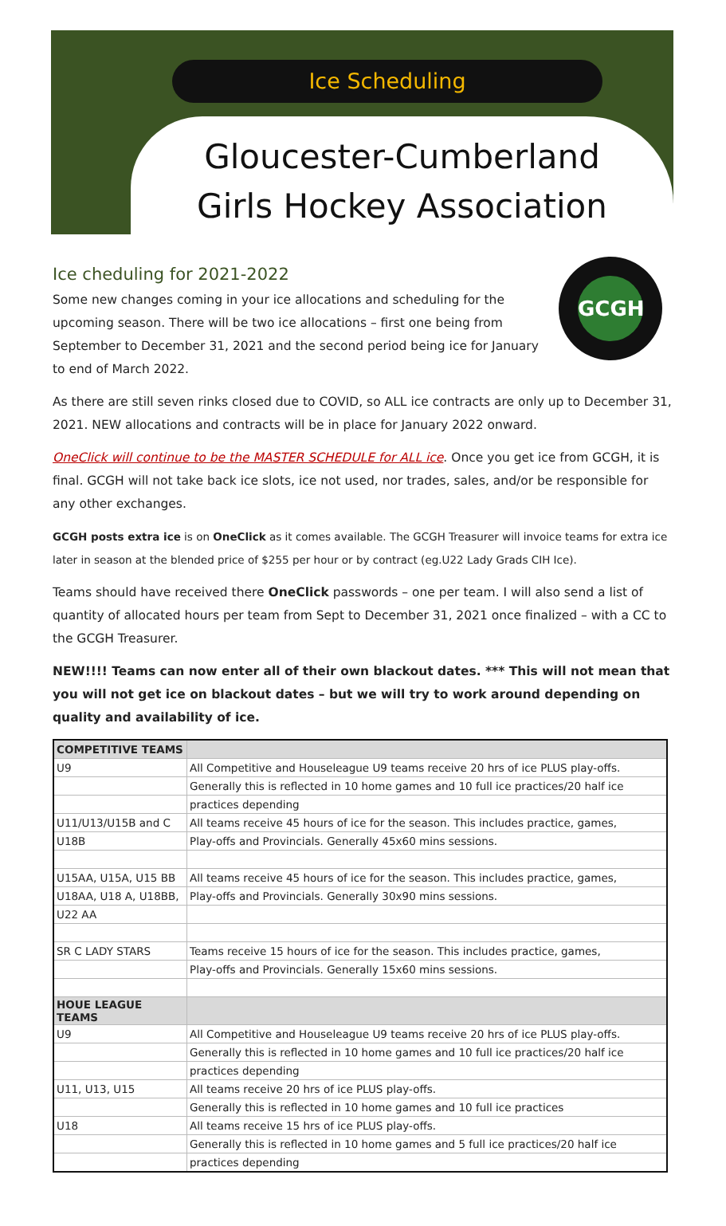Ice Scheduling
Gloucester-Cumberland
Girls Hockey Association
Ice cheduling for 2021-2022
GCGH
Some new changes coming in your ice allocations and scheduling for the upcoming season. There will be two ice allocations – first one being from September to December 31, 2021 and the second period being ice for January to end of March 2022.
As there are still seven rinks closed due to COVID, so ALL ice contracts are only up to December 31, 2021. NEW allocations and contracts will be in place for January 2022 onward.
OneClick will continue to be the MASTER SCHEDULE for ALL ice. Once you get ice from GCGH, it is final. GCGH will not take back ice slots, ice not used, nor trades, sales, and/or be responsible for any other exchanges.
GCGH posts extra ice is on OneClick as it comes available. The GCGH Treasurer will invoice teams for extra ice later in season at the blended price of $255 per hour or by contract (eg.U22 Lady Grads CIH Ice).
Teams should have received there OneClick passwords – one per team. I will also send a list of quantity of allocated hours per team from Sept to December 31, 2021 once finalized – with a CC to the GCGH Treasurer.
NEW!!!! Teams can now enter all of their own blackout dates. *** This will not mean that you will not get ice on blackout dates – but we will try to work around depending on quality and availability of ice.
| COMPETITIVE TEAMS | |
| --- | --- |
| U9 | All Competitive and Houseleague U9 teams receive 20 hrs of ice PLUS play-offs. |
| | Generally this is reflected in 10 home games and 10 full ice practices/20 half ice |
| | practices depending |
| U11/U13/U15B and C | All teams receive 45 hours of ice for the season. This includes practice, games, |
| U18B | Play-offs and Provincials. Generally 45x60 mins sessions. |
| U15AA, U15A, U15 BB | All teams receive 45 hours of ice for the season. This includes practice, games, |
| U18AA, U18 A, U18BB, | Play-offs and Provincials. Generally 30x90 mins sessions. |
| U22 AA | |
| SR C LADY STARS | Teams receive 15 hours of ice for the season. This includes practice, games, |
| | Play-offs and Provincials. Generally 15x60 mins sessions. |
| HOUE LEAGUE TEAMS | |
| U9 | All Competitive and Houseleague U9 teams receive 20 hrs of ice PLUS play-offs. |
| | Generally this is reflected in 10 home games and 10 full ice practices/20 half ice |
| | practices depending |
| U11, U13, U15 | All teams receive 20 hrs of ice PLUS play-offs. |
| | Generally this is reflected in 10 home games and 10 full ice practices |
| U18 | All teams receive 15 hrs of ice PLUS play-offs. |
| | Generally this is reflected in 10 home games and 5 full ice practices/20 half ice |
| | practices depending |